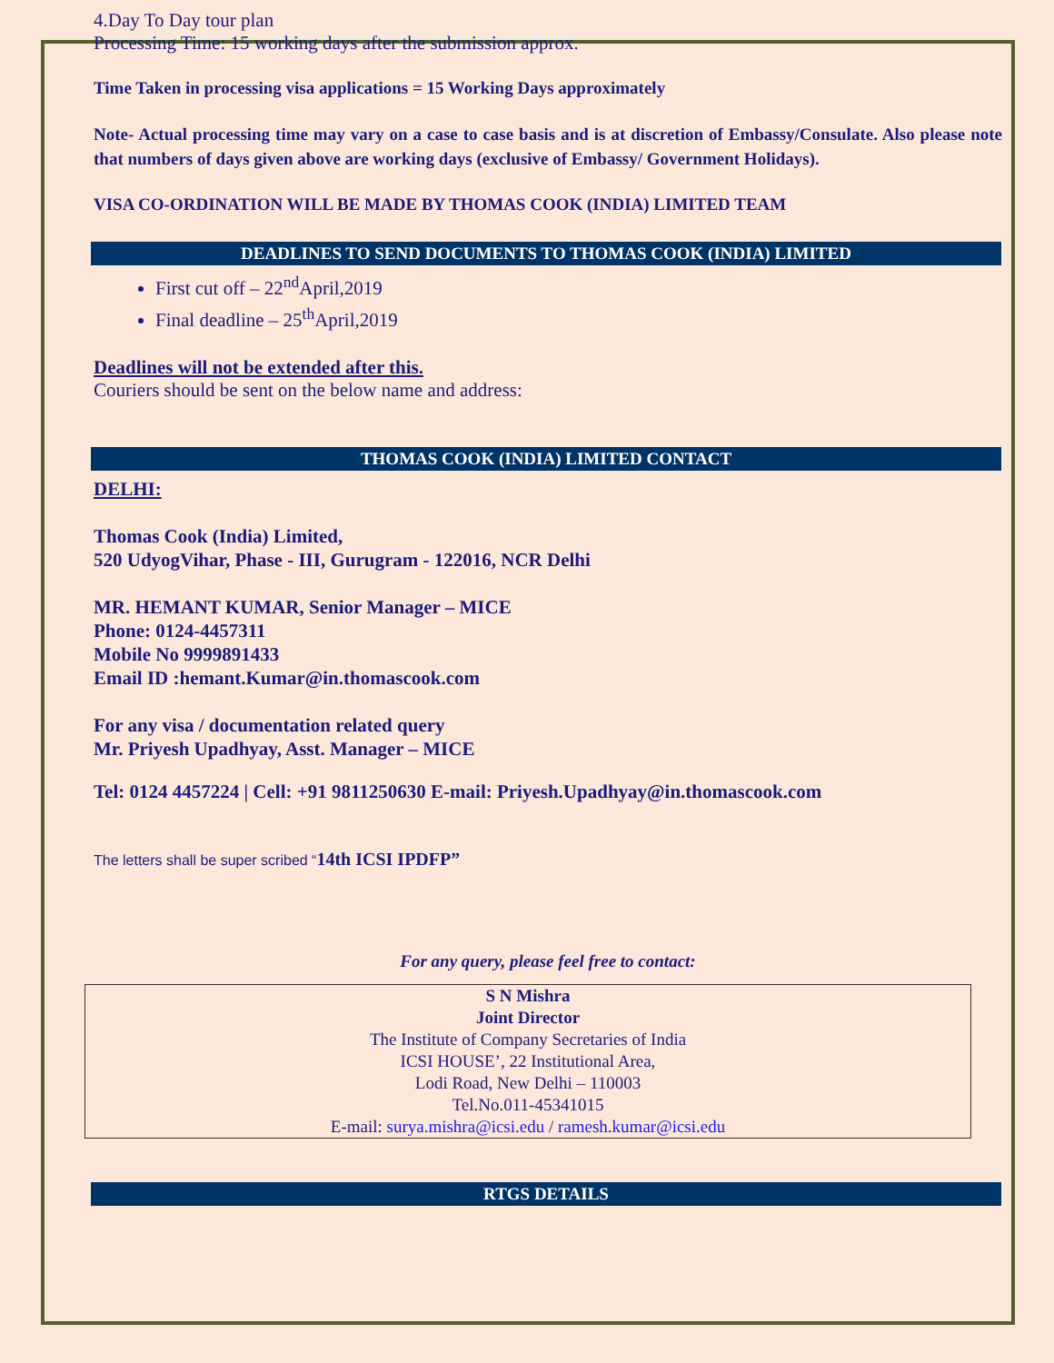4.Day To Day tour plan
Processing Time: 15 working days after the submission approx.
Time Taken in processing visa applications = 15 Working Days approximately
Note- Actual processing time may vary on a case to case basis and is at discretion of Embassy/Consulate. Also please note that numbers of days given above are working days (exclusive of Embassy/ Government Holidays).
VISA CO-ORDINATION WILL BE MADE BY THOMAS COOK (INDIA) LIMITED TEAM
DEADLINES TO SEND DOCUMENTS TO THOMAS COOK (INDIA) LIMITED
First cut off – 22<sup>nd</sup>April,2019
Final deadline – 25<sup>th</sup>April,2019
Deadlines will not be extended after this.
Couriers should be sent on the below name and address:
THOMAS COOK (INDIA) LIMITED CONTACT
DELHI:
Thomas Cook (India) Limited,
520 UdyogVihar, Phase - III, Gurugram - 122016, NCR Delhi
MR. HEMANT KUMAR, Senior Manager – MICE
Phone: 0124-4457311
Mobile No 9999891433
Email ID :hemant.Kumar@in.thomascook.com
For any visa / documentation related query
Mr. Priyesh Upadhyay, Asst. Manager – MICE
Tel: 0124 4457224 | Cell: +91 9811250630 E-mail: Priyesh.Upadhyay@in.thomascook.com
The letters shall be super scribed “14th ICSI IPDFP”
For any query, please feel free to contact:
S N Mishra
Joint Director
The Institute of Company Secretaries of India
ICSI HOUSE’, 22 Institutional Area,
Lodi Road, New Delhi – 110003
Tel.No.011-45341015
E-mail: surya.mishra@icsi.edu / ramesh.kumar@icsi.edu
RTGS DETAILS